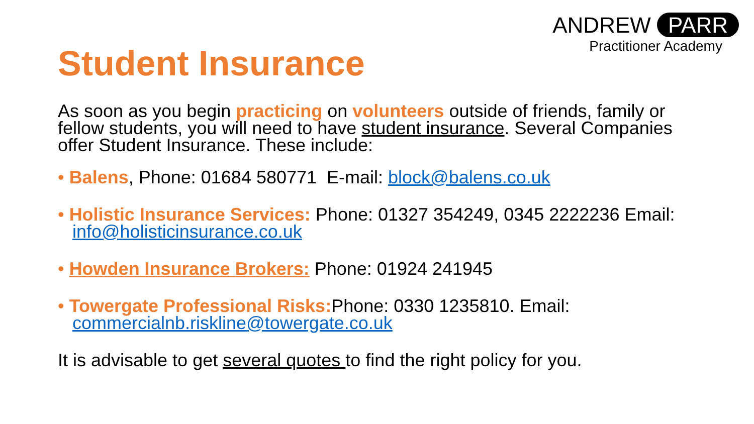ANDREW PARR
Practitioner Academy
Student Insurance
As soon as you begin practicing on volunteers outside of friends, family or fellow students, you will need to have student insurance. Several Companies offer Student Insurance. These include:
• Balens, Phone: 01684 580771 E-mail: block@balens.co.uk
• Holistic Insurance Services: Phone: 01327 354249, 0345 2222236 Email: info@holisticinsurance.co.uk
• Howden Insurance Brokers: Phone: 01924 241945
• Towergate Professional Risks: Phone: 0330 1235810. Email: commercialnb.riskline@towergate.co.uk
It is advisable to get several quotes to find the right policy for you.